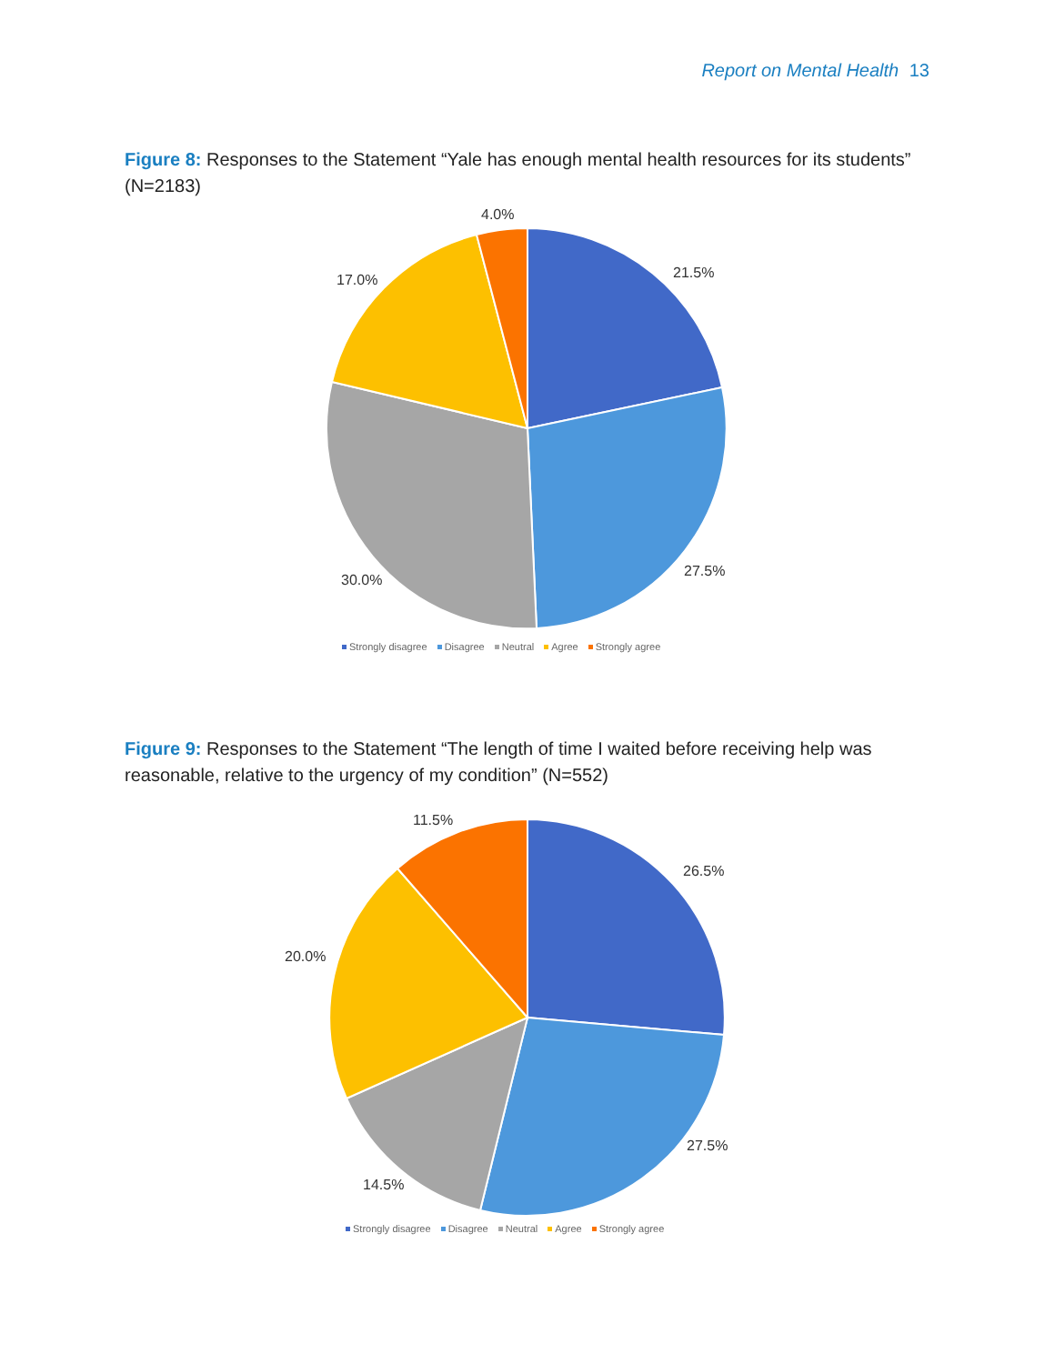Report on Mental Health 13
Figure 8: Responses to the Statement “Yale has enough mental health resources for its students” (N=2183)
4.0%
21.5%
17.0%
27.5%
30.0%
Strongly disagree Disagree Neutral Agree Strongly agree
Figure 9: Responses to the Statement “The length of time I waited before receiving help was reasonable, relative to the urgency of my condition” (N=552)
11.5%
26.5%
20.0%
27.5%
14.5%
Strongly disagree Disagree Neutral Agree Strongly agree